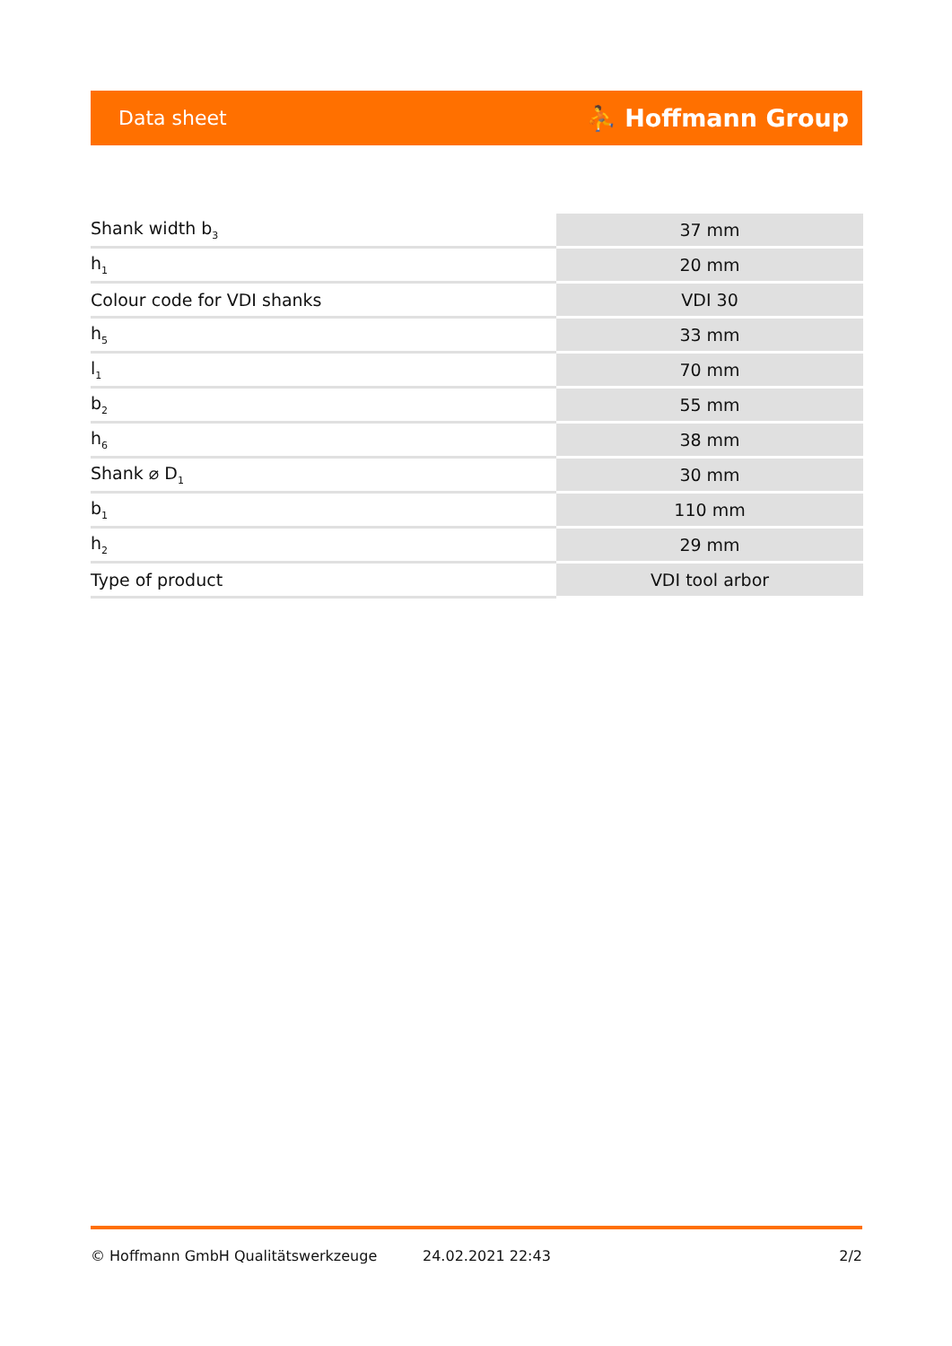Data sheet ⛹ Hoffmann Group
| Shank width b<sub>3</sub> | 37 mm |
| h<sub>1</sub> | 20 mm |
| Colour code for VDI shanks | VDI 30 |
| h<sub>5</sub> | 33 mm |
| l<sub>1</sub> | 70 mm |
| b<sub>2</sub> | 55 mm |
| h<sub>6</sub> | 38 mm |
| Shank ⌀ D<sub>1</sub> | 30 mm |
| b<sub>1</sub> | 110 mm |
| h<sub>2</sub> | 29 mm |
| Type of product | VDI tool arbor |
© Hoffmann GmbH Qualitätswerkzeuge 24.02.2021 22:43 2/2